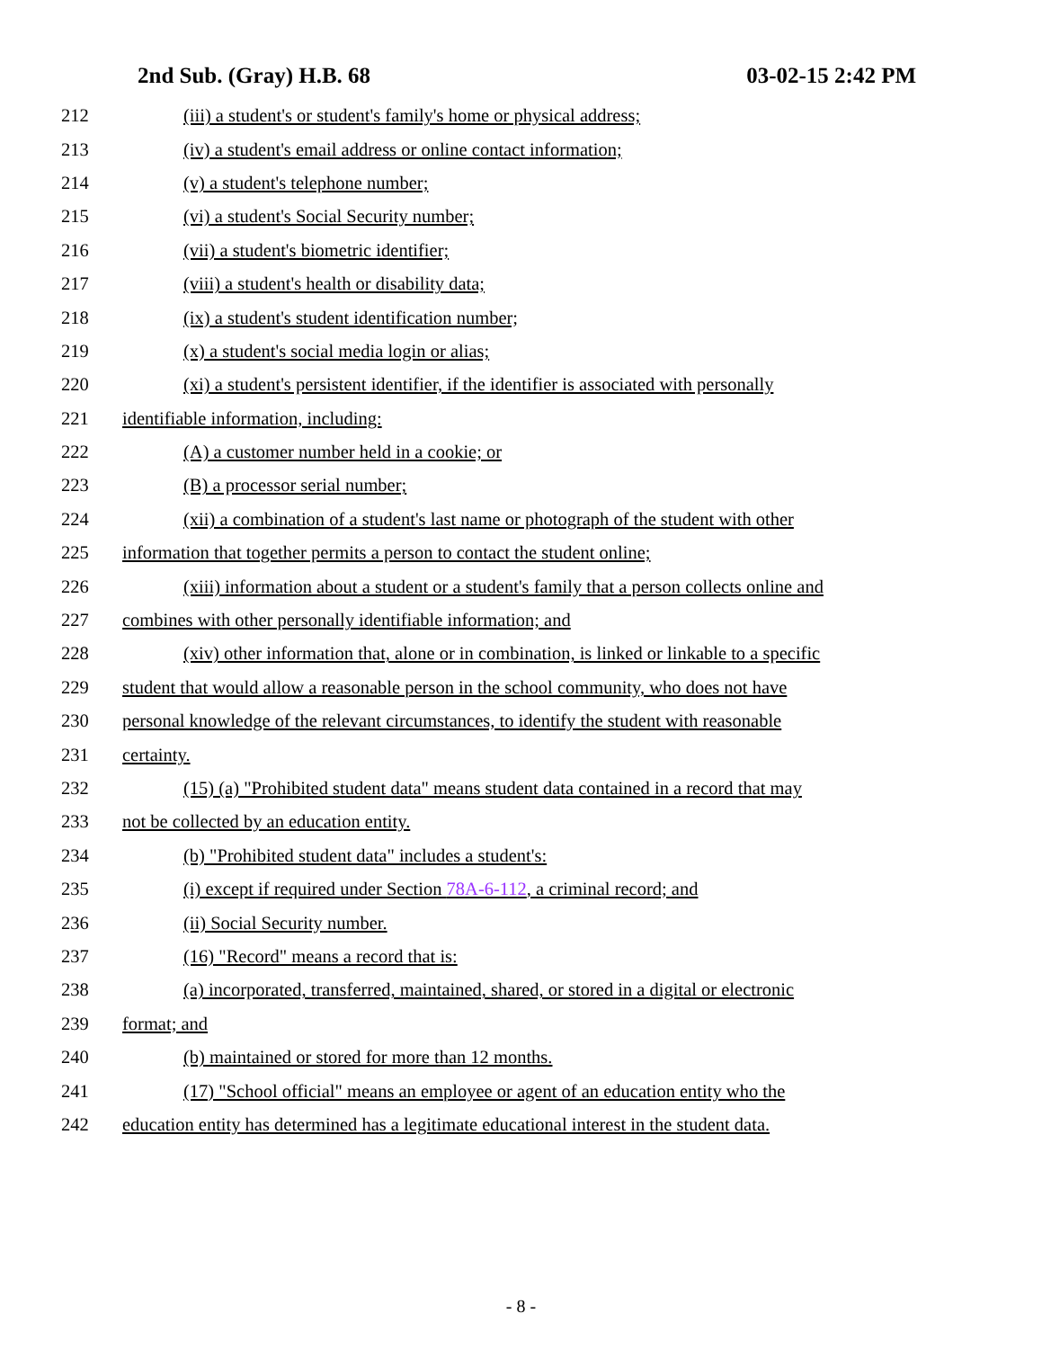2nd Sub. (Gray) H.B. 68 03-02-15 2:42 PM
212 (iii) a student's or student's family's home or physical address;
213 (iv) a student's email address or online contact information;
214 (v) a student's telephone number;
215 (vi) a student's Social Security number;
216 (vii) a student's biometric identifier;
217 (viii) a student's health or disability data;
218 (ix) a student's student identification number;
219 (x) a student's social media login or alias;
220 (xi) a student's persistent identifier, if the identifier is associated with personally
221 identifiable information, including:
222 (A) a customer number held in a cookie; or
223 (B) a processor serial number;
224 (xii) a combination of a student's last name or photograph of the student with other
225 information that together permits a person to contact the student online;
226 (xiii) information about a student or a student's family that a person collects online and
227 combines with other personally identifiable information; and
228 (xiv) other information that, alone or in combination, is linked or linkable to a specific
229 student that would allow a reasonable person in the school community, who does not have
230 personal knowledge of the relevant circumstances, to identify the student with reasonable
231 certainty.
232 (15) (a) "Prohibited student data" means student data contained in a record that may
233 not be collected by an education entity.
234 (b) "Prohibited student data" includes a student's:
235 (i) except if required under Section 78A-6-112, a criminal record; and
236 (ii) Social Security number.
237 (16) "Record" means a record that is:
238 (a) incorporated, transferred, maintained, shared, or stored in a digital or electronic
239 format; and
240 (b) maintained or stored for more than 12 months.
241 (17) "School official" means an employee or agent of an education entity who the
242 education entity has determined has a legitimate educational interest in the student data.
- 8 -